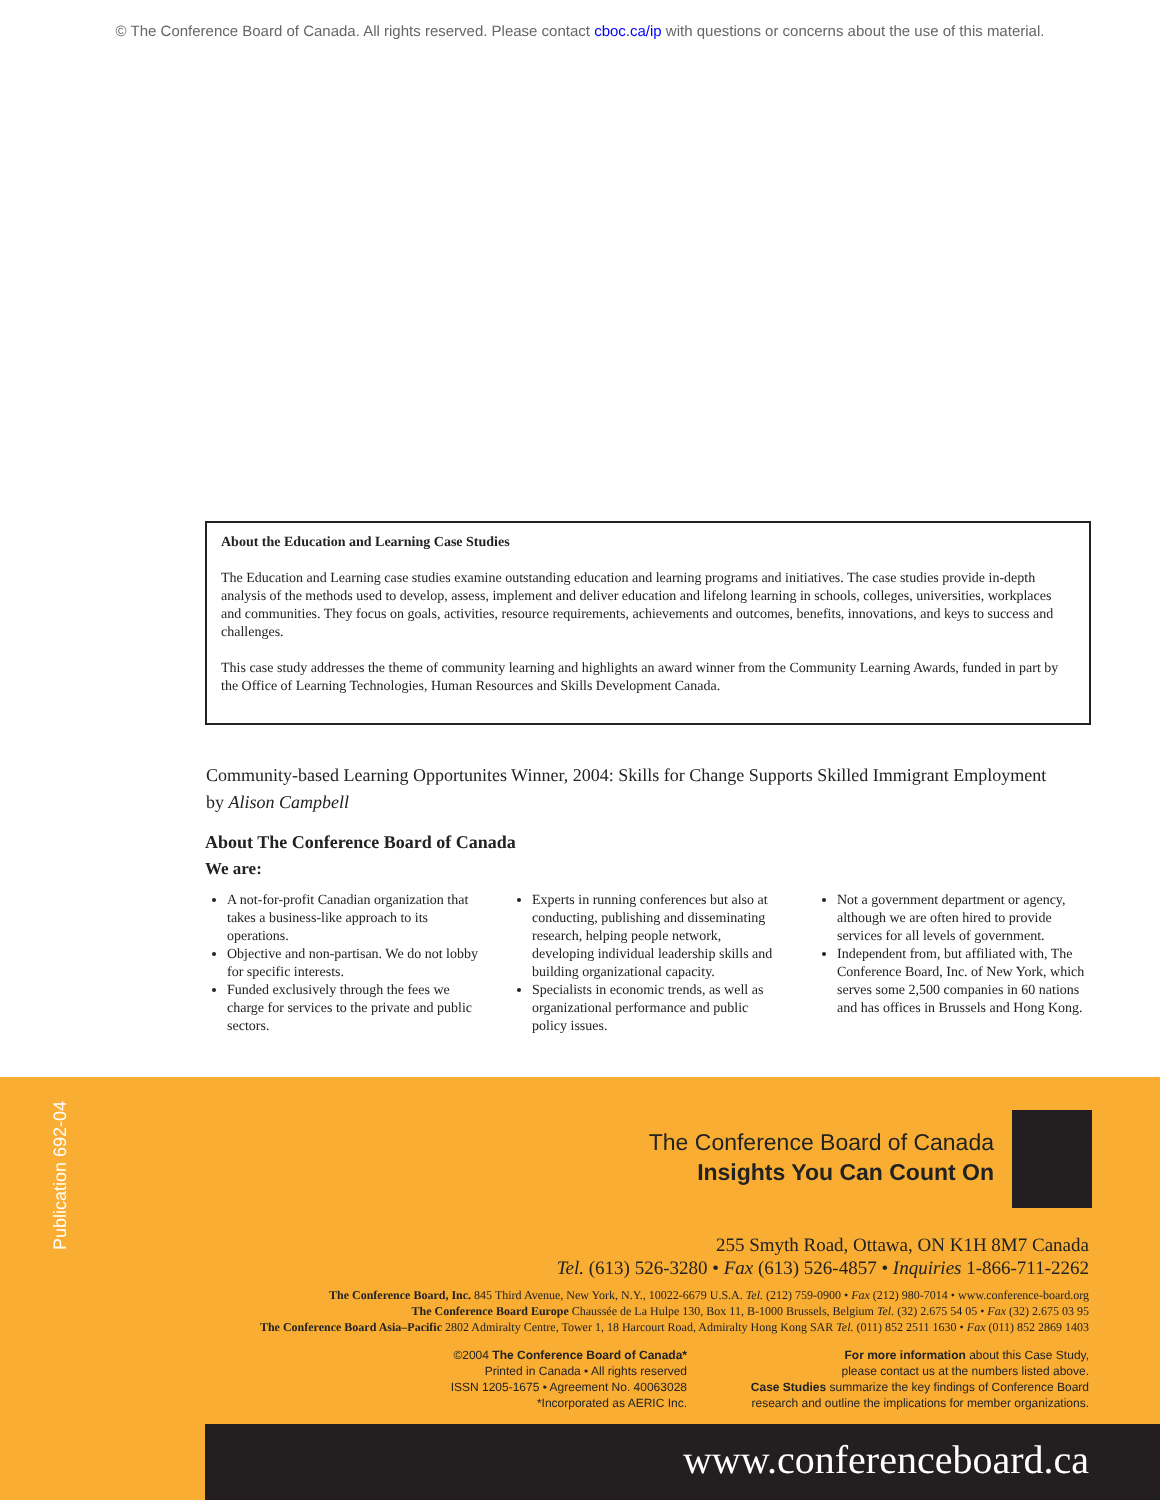© The Conference Board of Canada. All rights reserved. Please contact cboc.ca/ip with questions or concerns about the use of this material.
About the Education and Learning Case Studies
The Education and Learning case studies examine outstanding education and learning programs and initiatives. The case studies provide in-depth analysis of the methods used to develop, assess, implement and deliver education and lifelong learning in schools, colleges, universities, workplaces and communities. They focus on goals, activities, resource requirements, achievements and outcomes, benefits, innovations, and keys to success and challenges.
This case study addresses the theme of community learning and highlights an award winner from the Community Learning Awards, funded in part by the Office of Learning Technologies, Human Resources and Skills Development Canada.
Community-based Learning Opportunites Winner, 2004: Skills for Change Supports Skilled Immigrant Employment
by Alison Campbell
About The Conference Board of Canada
We are:
A not-for-profit Canadian organization that takes a business-like approach to its operations.
Objective and non-partisan. We do not lobby for specific interests.
Funded exclusively through the fees we charge for services to the private and public sectors.
Experts in running conferences but also at conducting, publishing and disseminating research, helping people network, developing individual leadership skills and building organizational capacity.
Specialists in economic trends, as well as organizational performance and public policy issues.
Not a government department or agency, although we are often hired to provide services for all levels of government.
Independent from, but affiliated with, The Conference Board, Inc. of New York, which serves some 2,500 companies in 60 nations and has offices in Brussels and Hong Kong.
Publication 692-04
The Conference Board of Canada
Insights You Can Count On
255 Smyth Road, Ottawa, ON K1H 8M7 Canada
Tel. (613) 526-3280 • Fax (613) 526-4857 • Inquiries 1-866-711-2262
The Conference Board, Inc. 845 Third Avenue, New York, N.Y., 10022-6679 U.S.A. Tel. (212) 759-0900 • Fax (212) 980-7014 • www.conference-board.org
The Conference Board Europe Chaussée de La Hulpe 130, Box 11, B-1000 Brussels, Belgium Tel. (32) 2.675 54 05 • Fax (32) 2.675 03 95
The Conference Board Asia–Pacific 2802 Admiralty Centre, Tower 1, 18 Harcourt Road, Admiralty Hong Kong SAR Tel. (011) 852 2511 1630 • Fax (011) 852 2869 1403
©2004 The Conference Board of Canada*
Printed in Canada • All rights reserved
ISSN 1205-1675 • Agreement No. 40063028
*Incorporated as AERIC Inc.
For more information about this Case Study,
please contact us at the numbers listed above.
Case Studies summarize the key findings of Conference Board
research and outline the implications for member organizations.
www.conferenceboard.ca